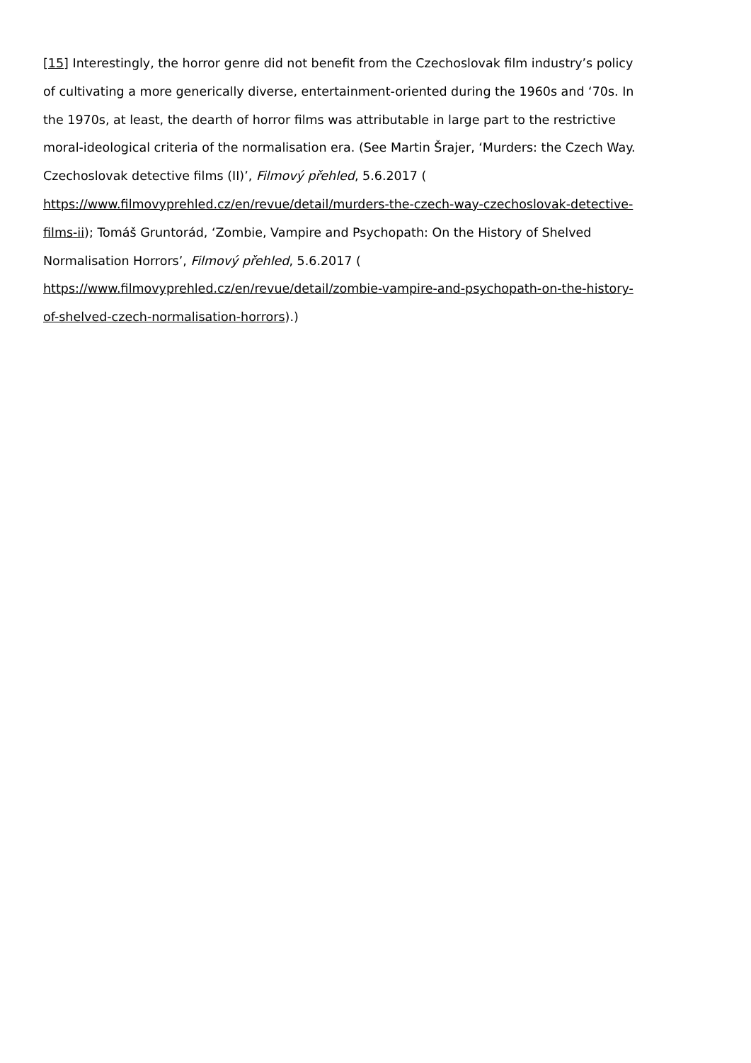[15] Interestingly, the horror genre did not benefit from the Czechoslovak film industry’s policy of cultivating a more generically diverse, entertainment-oriented during the 1960s and ‘70s. In the 1970s, at least, the dearth of horror films was attributable in large part to the restrictive moral-ideological criteria of the normalisation era. (See Martin Šrajer, ‘Murders: the Czech Way. Czechoslovak detective films (II)’, Filmový přehled, 5.6.2017 (
https://www.filmovyprehled.cz/en/revue/detail/murders-the-czech-way-czechoslovak-detective-films-ii); Tomáš Gruntorád, ‘Zombie, Vampire and Psychopath: On the History of Shelved Normalisation Horrors’, Filmový přehled, 5.6.2017 (
https://www.filmovyprehled.cz/en/revue/detail/zombie-vampire-and-psychopath-on-the-history-of-shelved-czech-normalisation-horrors).)